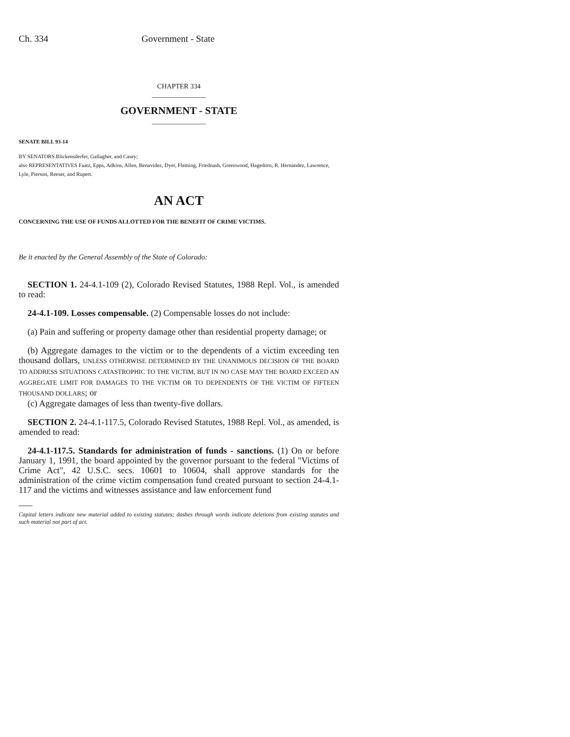Ch. 334 Government - State
CHAPTER 334
GOVERNMENT - STATE
SENATE BILL 93-14
BY SENATORS Blickensderfer, Gallagher, and Casey;
also REPRESENTATIVES Faatz, Epps, Adkins, Allen, Benavidez, Dyer, Fleming, Friednash, Greenwood, Hagedorn, R. Hernandez, Lawrence, Lyle, Pierson, Reeser, and Rupert.
AN ACT
CONCERNING THE USE OF FUNDS ALLOTTED FOR THE BENEFIT OF CRIME VICTIMS.
Be it enacted by the General Assembly of the State of Colorado:
SECTION 1. 24-4.1-109 (2), Colorado Revised Statutes, 1988 Repl. Vol., is amended to read:
24-4.1-109. Losses compensable. (2) Compensable losses do not include:
(a) Pain and suffering or property damage other than residential property damage; or
(b) Aggregate damages to the victim or to the dependents of a victim exceeding ten thousand dollars, UNLESS OTHERWISE DETERMINED BY THE UNANIMOUS DECISION OF THE BOARD TO ADDRESS SITUATIONS CATASTROPHIC TO THE VICTIM, BUT IN NO CASE MAY THE BOARD EXCEED AN AGGREGATE LIMIT FOR DAMAGES TO THE VICTIM OR TO DEPENDENTS OF THE VICTIM OF FIFTEEN THOUSAND DOLLARS; or
(c) Aggregate damages of less than twenty-five dollars.
SECTION 2. 24-4.1-117.5, Colorado Revised Statutes, 1988 Repl. Vol., as amended, is amended to read:
24-4.1-117.5. Standards for administration of funds - sanctions. (1) On or before January 1, 1991, the board appointed by the governor pursuant to the federal "Victims of Crime Act", 42 U.S.C. secs. 10601 to 10604, shall approve standards for the administration of the crime victim compensation fund created pursuant to section 24-4.1-117 and the victims and witnesses assistance and law enforcement fund
Capital letters indicate new material added to existing statutes; dashes through words indicate deletions from existing statutes and such material not part of act.